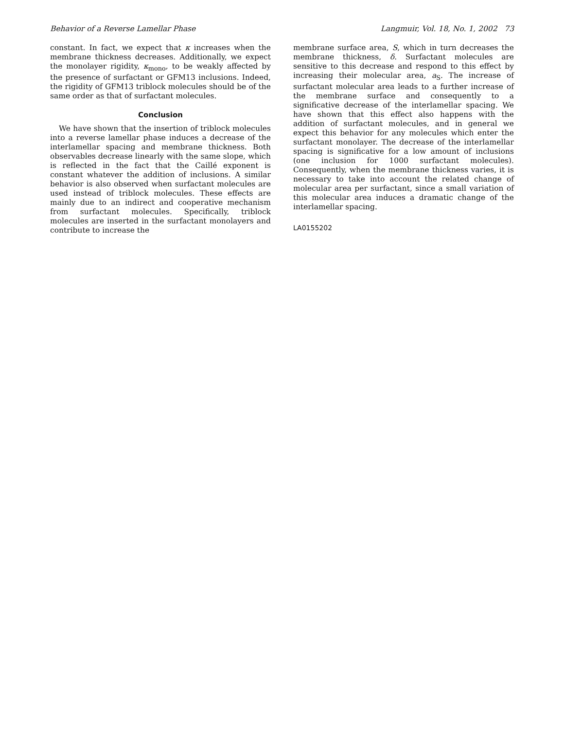Behavior of a Reverse Lamellar Phase Langmuir, Vol. 18, No. 1, 2002 73
constant. In fact, we expect that κ increases when the membrane thickness decreases. Additionally, we expect the monolayer rigidity, κ<sub>mono</sub>, to be weakly affected by the presence of surfactant or GFM13 inclusions. Indeed, the rigidity of GFM13 triblock molecules should be of the same order as that of surfactant molecules.
Conclusion
We have shown that the insertion of triblock molecules into a reverse lamellar phase induces a decrease of the interlamellar spacing and membrane thickness. Both observables decrease linearly with the same slope, which is reflected in the fact that the Caillé exponent is constant whatever the addition of inclusions. A similar behavior is also observed when surfactant molecules are used instead of triblock molecules. These effects are mainly due to an indirect and cooperative mechanism from surfactant molecules. Specifically, triblock molecules are inserted in the surfactant monolayers and contribute to increase the
membrane surface area, S, which in turn decreases the membrane thickness, δ. Surfactant molecules are sensitive to this decrease and respond to this effect by increasing their molecular area, a<sub>S</sub>. The increase of surfactant molecular area leads to a further increase of the membrane surface and consequently to a significative decrease of the interlamellar spacing. We have shown that this effect also happens with the addition of surfactant molecules, and in general we expect this behavior for any molecules which enter the surfactant monolayer. The decrease of the interlamellar spacing is significative for a low amount of inclusions (one inclusion for 1000 surfactant molecules). Consequently, when the membrane thickness varies, it is necessary to take into account the related change of molecular area per surfactant, since a small variation of this molecular area induces a dramatic change of the interlamellar spacing.
LA0155202